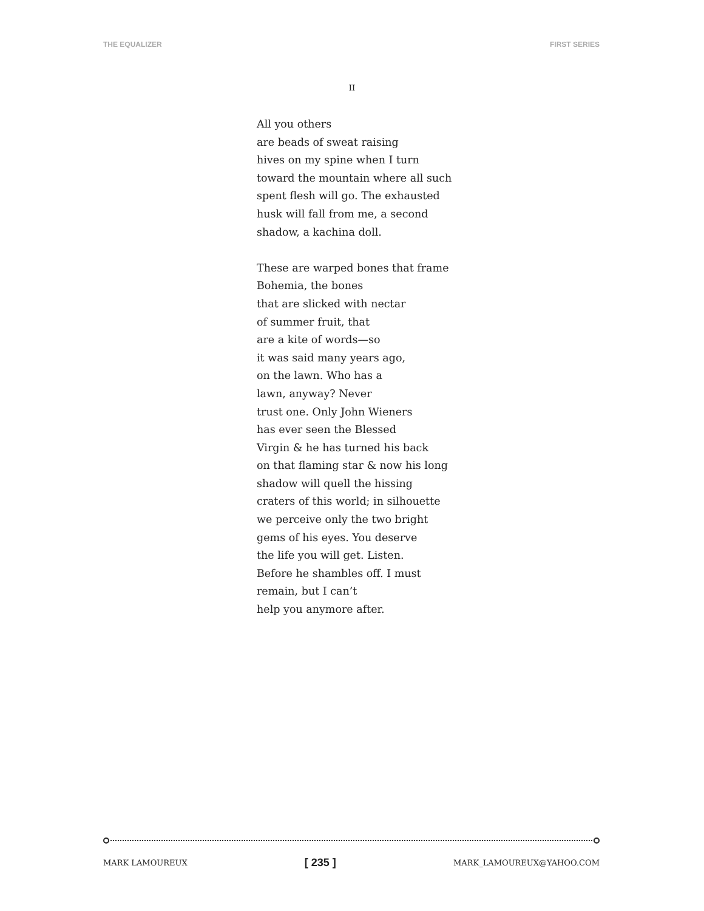THE EQUALIZER FIRST SERIES
II
All you others
are beads of sweat raising
hives on my spine when I turn
toward the mountain where all such
spent flesh will go. The exhausted
husk will fall from me, a second
shadow, a kachina doll.
These are warped bones that frame
Bohemia, the bones
that are slicked with nectar
of summer fruit, that
are a kite of words—so
it was said many years ago,
on the lawn. Who has a
lawn, anyway? Never
trust one. Only John Wieners
has ever seen the Blessed
Virgin & he has turned his back
on that flaming star & now his long
shadow will quell the hissing
craters of this world; in silhouette
we perceive only the two bright
gems of his eyes. You deserve
the life you will get. Listen.
Before he shambles off. I must
remain, but I can’t
help you anymore after.
MARK LAMOUREUX [ 235 ] MARK_LAMOUREUX@YAHOO.COM